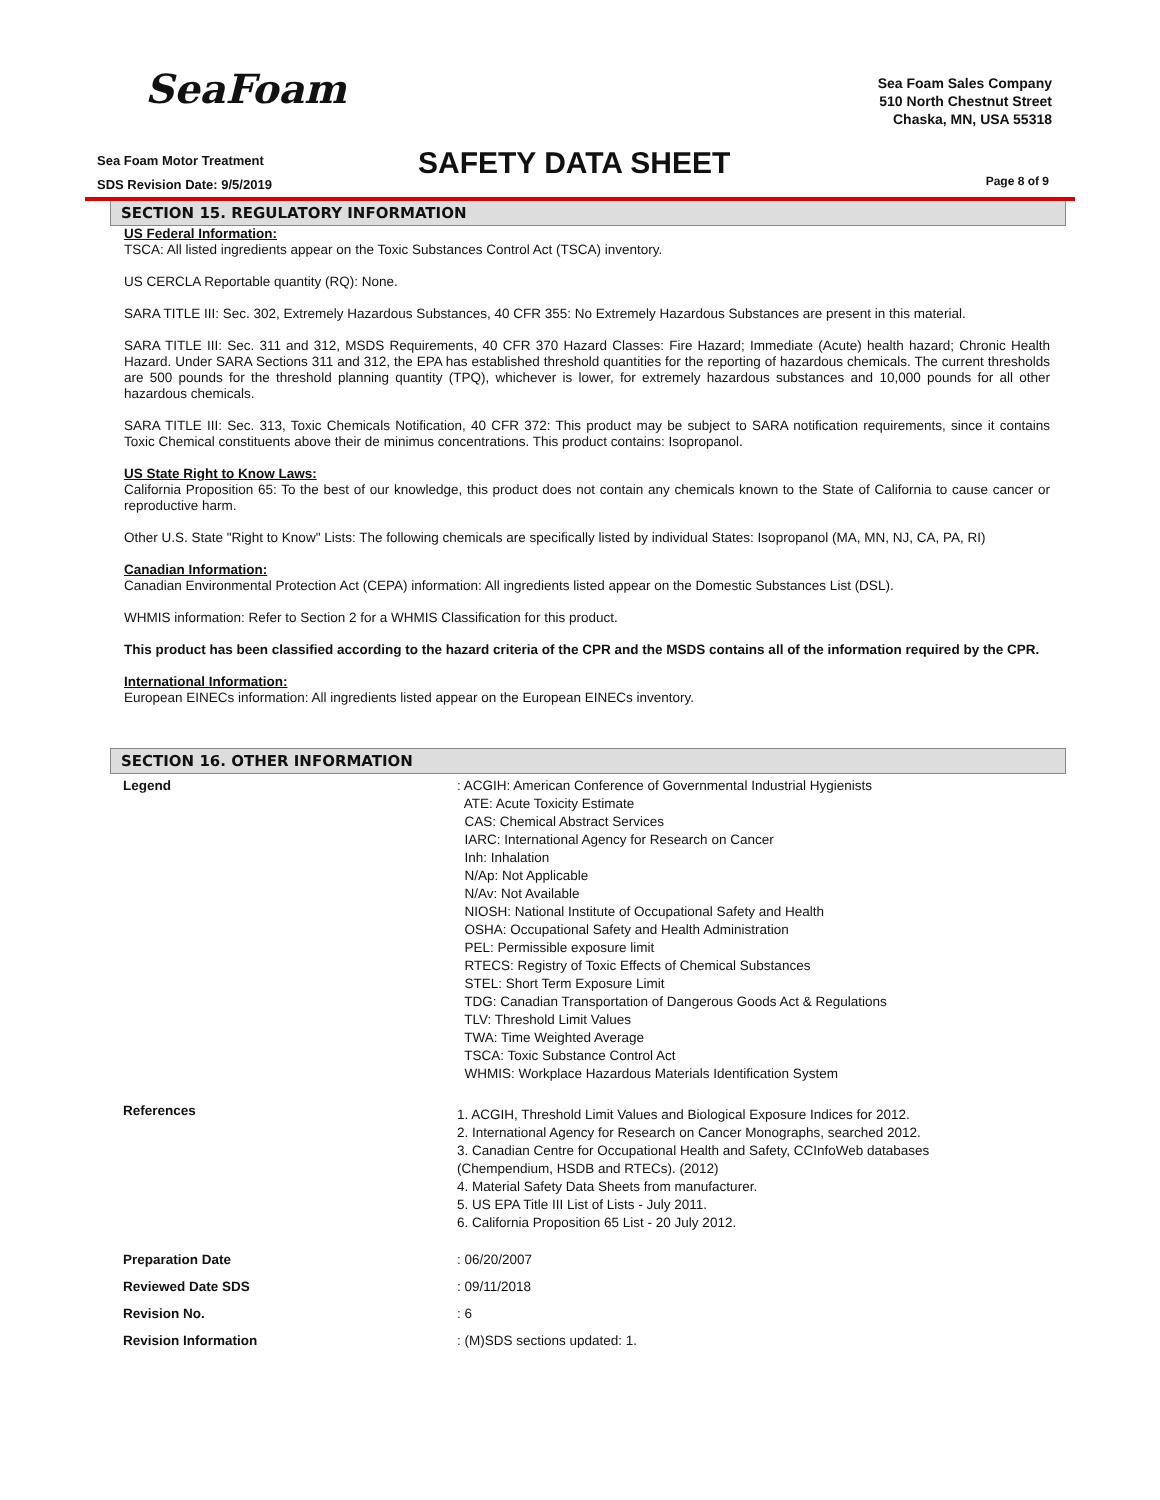SeaFoam
Sea Foam Sales Company
510 North Chestnut Street
Chaska, MN, USA 55318
Sea Foam Motor Treatment
SDS Revision Date: 9/5/2019
SAFETY DATA SHEET Page 8 of 9
SECTION 15. REGULATORY INFORMATION
US Federal Information:
TSCA: All listed ingredients appear on the Toxic Substances Control Act (TSCA) inventory.
US CERCLA Reportable quantity (RQ): None.
SARA TITLE III: Sec. 302, Extremely Hazardous Substances, 40 CFR 355: No Extremely Hazardous Substances are present in this material.
SARA TITLE III: Sec. 311 and 312, MSDS Requirements, 40 CFR 370 Hazard Classes: Fire Hazard; Immediate (Acute) health hazard; Chronic Health Hazard. Under SARA Sections 311 and 312, the EPA has established threshold quantities for the reporting of hazardous chemicals. The current thresholds are 500 pounds for the threshold planning quantity (TPQ), whichever is lower, for extremely hazardous substances and 10,000 pounds for all other hazardous chemicals.
SARA TITLE III: Sec. 313, Toxic Chemicals Notification, 40 CFR 372: This product may be subject to SARA notification requirements, since it contains Toxic Chemical constituents above their de minimus concentrations. This product contains: Isopropanol.
US State Right to Know Laws:
California Proposition 65: To the best of our knowledge, this product does not contain any chemicals known to the State of California to cause cancer or reproductive harm.
Other U.S. State "Right to Know" Lists: The following chemicals are specifically listed by individual States: Isopropanol (MA, MN, NJ, CA, PA, RI)
Canadian Information:
Canadian Environmental Protection Act (CEPA) information: All ingredients listed appear on the Domestic Substances List (DSL).
WHMIS information: Refer to Section 2 for a WHMIS Classification for this product.
This product has been classified according to the hazard criteria of the CPR and the MSDS contains all of the information required by the CPR.
International Information:
European EINECs information: All ingredients listed appear on the European EINECs inventory.
SECTION 16. OTHER INFORMATION
| Legend | : ACGIH: American Conference of Governmental Industrial Hygienists ATE: Acute Toxicity Estimate CAS: Chemical Abstract Services IARC: International Agency for Research on Cancer Inh: Inhalation N/Ap: Not Applicable N/Av: Not Available NIOSH: National Institute of Occupational Safety and Health OSHA: Occupational Safety and Health Administration PEL: Permissible exposure limit RTECS: Registry of Toxic Effects of Chemical Substances STEL: Short Term Exposure Limit TDG: Canadian Transportation of Dangerous Goods Act & Regulations TLV: Threshold Limit Values TWA: Time Weighted Average TSCA: Toxic Substance Control Act WHMIS: Workplace Hazardous Materials Identification System |
| References | 1. ACGIH, Threshold Limit Values and Biological Exposure Indices for 2012. 2. International Agency for Research on Cancer Monographs, searched 2012. 3. Canadian Centre for Occupational Health and Safety, CCInfoWeb databases (Chempendium, HSDB and RTECs). (2012) 4. Material Safety Data Sheets from manufacturer. 5. US EPA Title III List of Lists - July 2011. 6. California Proposition 65 List - 20 July 2012. |
| Preparation Date | : 06/20/2007 |
| Reviewed Date SDS | : 09/11/2018 |
| Revision No. | : 6 |
| Revision Information | : (M)SDS sections updated: 1. |